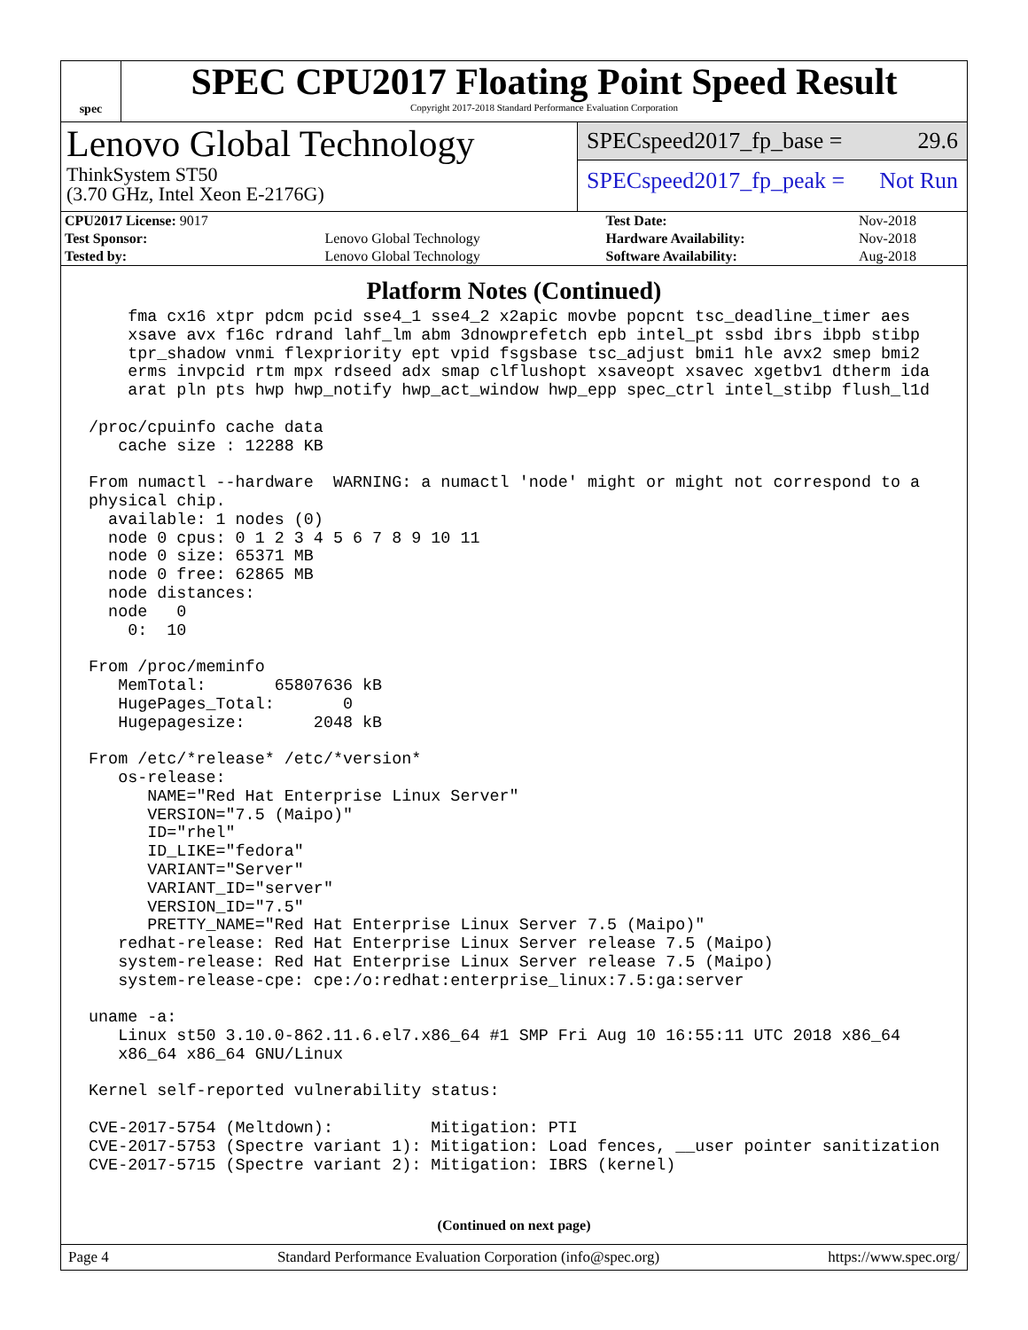spec
SPEC CPU2017 Floating Point Speed Result
Copyright 2017-2018 Standard Performance Evaluation Corporation
Lenovo Global Technology
ThinkSystem ST50
(3.70 GHz, Intel Xeon E-2176G)
SPECspeed2017_fp_base = 29.6
SPECspeed2017_fp_peak = Not Run
| CPU2017 License: 9017 | | Test Date: | Nov-2018 |
| Test Sponsor: | Lenovo Global Technology | Hardware Availability: | Nov-2018 |
| Tested by: | Lenovo Global Technology | Software Availability: | Aug-2018 |
Platform Notes (Continued)
     fma cx16 xtpr pdcm pcid sse4_1 sse4_2 x2apic movbe popcnt tsc_deadline_timer aes
     xsave avx f16c rdrand lahf_lm abm 3dnowprefetch epb intel_pt ssbd ibrs ibpb stibp
     tpr_shadow vnmi flexpriority ept vpid fsgsbase tsc_adjust bmi1 hle avx2 smep bmi2
     erms invpcid rtm mpx rdseed adx smap clflushopt xsaveopt xsavec xgetbv1 dtherm ida
     arat pln pts hwp hwp_notify hwp_act_window hwp_epp spec_ctrl intel_stibp flush_l1d

 /proc/cpuinfo cache data
    cache size : 12288 KB

 From numactl --hardware  WARNING: a numactl 'node' might or might not correspond to a
 physical chip.
   available: 1 nodes (0)
   node 0 cpus: 0 1 2 3 4 5 6 7 8 9 10 11
   node 0 size: 65371 MB
   node 0 free: 62865 MB
   node distances:
   node   0
     0:  10

 From /proc/meminfo
    MemTotal:       65807636 kB
    HugePages_Total:       0
    Hugepagesize:       2048 kB

 From /etc/*release* /etc/*version*
    os-release:
       NAME="Red Hat Enterprise Linux Server"
       VERSION="7.5 (Maipo)"
       ID="rhel"
       ID_LIKE="fedora"
       VARIANT="Server"
       VARIANT_ID="server"
       VERSION_ID="7.5"
       PRETTY_NAME="Red Hat Enterprise Linux Server 7.5 (Maipo)"
    redhat-release: Red Hat Enterprise Linux Server release 7.5 (Maipo)
    system-release: Red Hat Enterprise Linux Server release 7.5 (Maipo)
    system-release-cpe: cpe:/o:redhat:enterprise_linux:7.5:ga:server

 uname -a:
    Linux st50 3.10.0-862.11.6.el7.x86_64 #1 SMP Fri Aug 10 16:55:11 UTC 2018 x86_64
    x86_64 x86_64 GNU/Linux

 Kernel self-reported vulnerability status:

 CVE-2017-5754 (Meltdown):          Mitigation: PTI
 CVE-2017-5753 (Spectre variant 1): Mitigation: Load fences, __user pointer sanitization
 CVE-2017-5715 (Spectre variant 2): Mitigation: IBRS (kernel)
(Continued on next page)
Page 4 Standard Performance Evaluation Corporation (info@spec.org) https://www.spec.org/